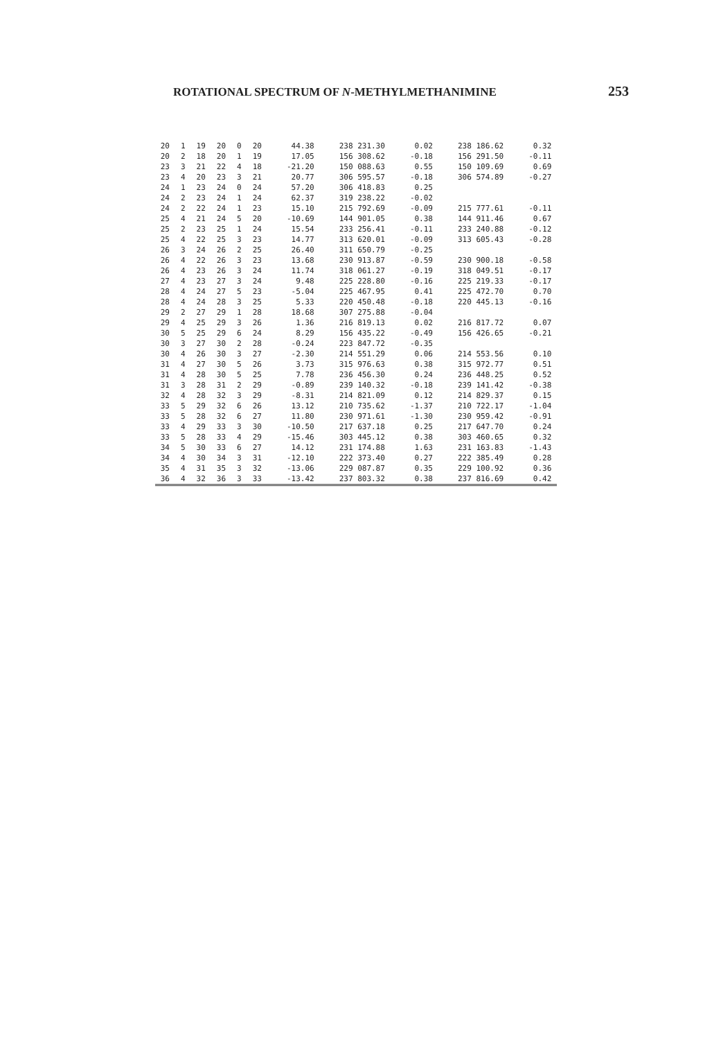ROTATIONAL SPECTRUM OF N-METHYLMETHANIMINE 253
| 20 | 1 | 19 | 20 | 0 | 20 | 44.38 | 238 231.30 | 0.02 | 238 186.62 | 0.32 |
| 20 | 2 | 18 | 20 | 1 | 19 | 17.05 | 156 308.62 | -0.18 | 156 291.50 | -0.11 |
| 23 | 3 | 21 | 22 | 4 | 18 | -21.20 | 150 088.63 | 0.55 | 150 109.69 | 0.69 |
| 23 | 4 | 20 | 23 | 3 | 21 | 20.77 | 306 595.57 | -0.18 | 306 574.89 | -0.27 |
| 24 | 1 | 23 | 24 | 0 | 24 | 57.20 | 306 418.83 | 0.25 | | |
| 24 | 2 | 23 | 24 | 1 | 24 | 62.37 | 319 238.22 | -0.02 | | |
| 24 | 2 | 22 | 24 | 1 | 23 | 15.10 | 215 792.69 | -0.09 | 215 777.61 | -0.11 |
| 25 | 4 | 21 | 24 | 5 | 20 | -10.69 | 144 901.05 | 0.38 | 144 911.46 | 0.67 |
| 25 | 2 | 23 | 25 | 1 | 24 | 15.54 | 233 256.41 | -0.11 | 233 240.88 | -0.12 |
| 25 | 4 | 22 | 25 | 3 | 23 | 14.77 | 313 620.01 | -0.09 | 313 605.43 | -0.28 |
| 26 | 3 | 24 | 26 | 2 | 25 | 26.40 | 311 650.79 | -0.25 | | |
| 26 | 4 | 22 | 26 | 3 | 23 | 13.68 | 230 913.87 | -0.59 | 230 900.18 | -0.58 |
| 26 | 4 | 23 | 26 | 3 | 24 | 11.74 | 318 061.27 | -0.19 | 318 049.51 | -0.17 |
| 27 | 4 | 23 | 27 | 3 | 24 | 9.48 | 225 228.80 | -0.16 | 225 219.33 | -0.17 |
| 28 | 4 | 24 | 27 | 5 | 23 | -5.04 | 225 467.95 | 0.41 | 225 472.70 | 0.70 |
| 28 | 4 | 24 | 28 | 3 | 25 | 5.33 | 220 450.48 | -0.18 | 220 445.13 | -0.16 |
| 29 | 2 | 27 | 29 | 1 | 28 | 18.68 | 307 275.88 | -0.04 | | |
| 29 | 4 | 25 | 29 | 3 | 26 | 1.36 | 216 819.13 | 0.02 | 216 817.72 | 0.07 |
| 30 | 5 | 25 | 29 | 6 | 24 | 8.29 | 156 435.22 | -0.49 | 156 426.65 | -0.21 |
| 30 | 3 | 27 | 30 | 2 | 28 | -0.24 | 223 847.72 | -0.35 | | |
| 30 | 4 | 26 | 30 | 3 | 27 | -2.30 | 214 551.29 | 0.06 | 214 553.56 | 0.10 |
| 31 | 4 | 27 | 30 | 5 | 26 | 3.73 | 315 976.63 | 0.38 | 315 972.77 | 0.51 |
| 31 | 4 | 28 | 30 | 5 | 25 | 7.78 | 236 456.30 | 0.24 | 236 448.25 | 0.52 |
| 31 | 3 | 28 | 31 | 2 | 29 | -0.89 | 239 140.32 | -0.18 | 239 141.42 | -0.38 |
| 32 | 4 | 28 | 32 | 3 | 29 | -8.31 | 214 821.09 | 0.12 | 214 829.37 | 0.15 |
| 33 | 5 | 29 | 32 | 6 | 26 | 13.12 | 210 735.62 | -1.37 | 210 722.17 | -1.04 |
| 33 | 5 | 28 | 32 | 6 | 27 | 11.80 | 230 971.61 | -1.30 | 230 959.42 | -0.91 |
| 33 | 4 | 29 | 33 | 3 | 30 | -10.50 | 217 637.18 | 0.25 | 217 647.70 | 0.24 |
| 33 | 5 | 28 | 33 | 4 | 29 | -15.46 | 303 445.12 | 0.38 | 303 460.65 | 0.32 |
| 34 | 5 | 30 | 33 | 6 | 27 | 14.12 | 231 174.88 | 1.63 | 231 163.83 | -1.43 |
| 34 | 4 | 30 | 34 | 3 | 31 | -12.10 | 222 373.40 | 0.27 | 222 385.49 | 0.28 |
| 35 | 4 | 31 | 35 | 3 | 32 | -13.06 | 229 087.87 | 0.35 | 229 100.92 | 0.36 |
| 36 | 4 | 32 | 36 | 3 | 33 | -13.42 | 237 803.32 | 0.38 | 237 816.69 | 0.42 |